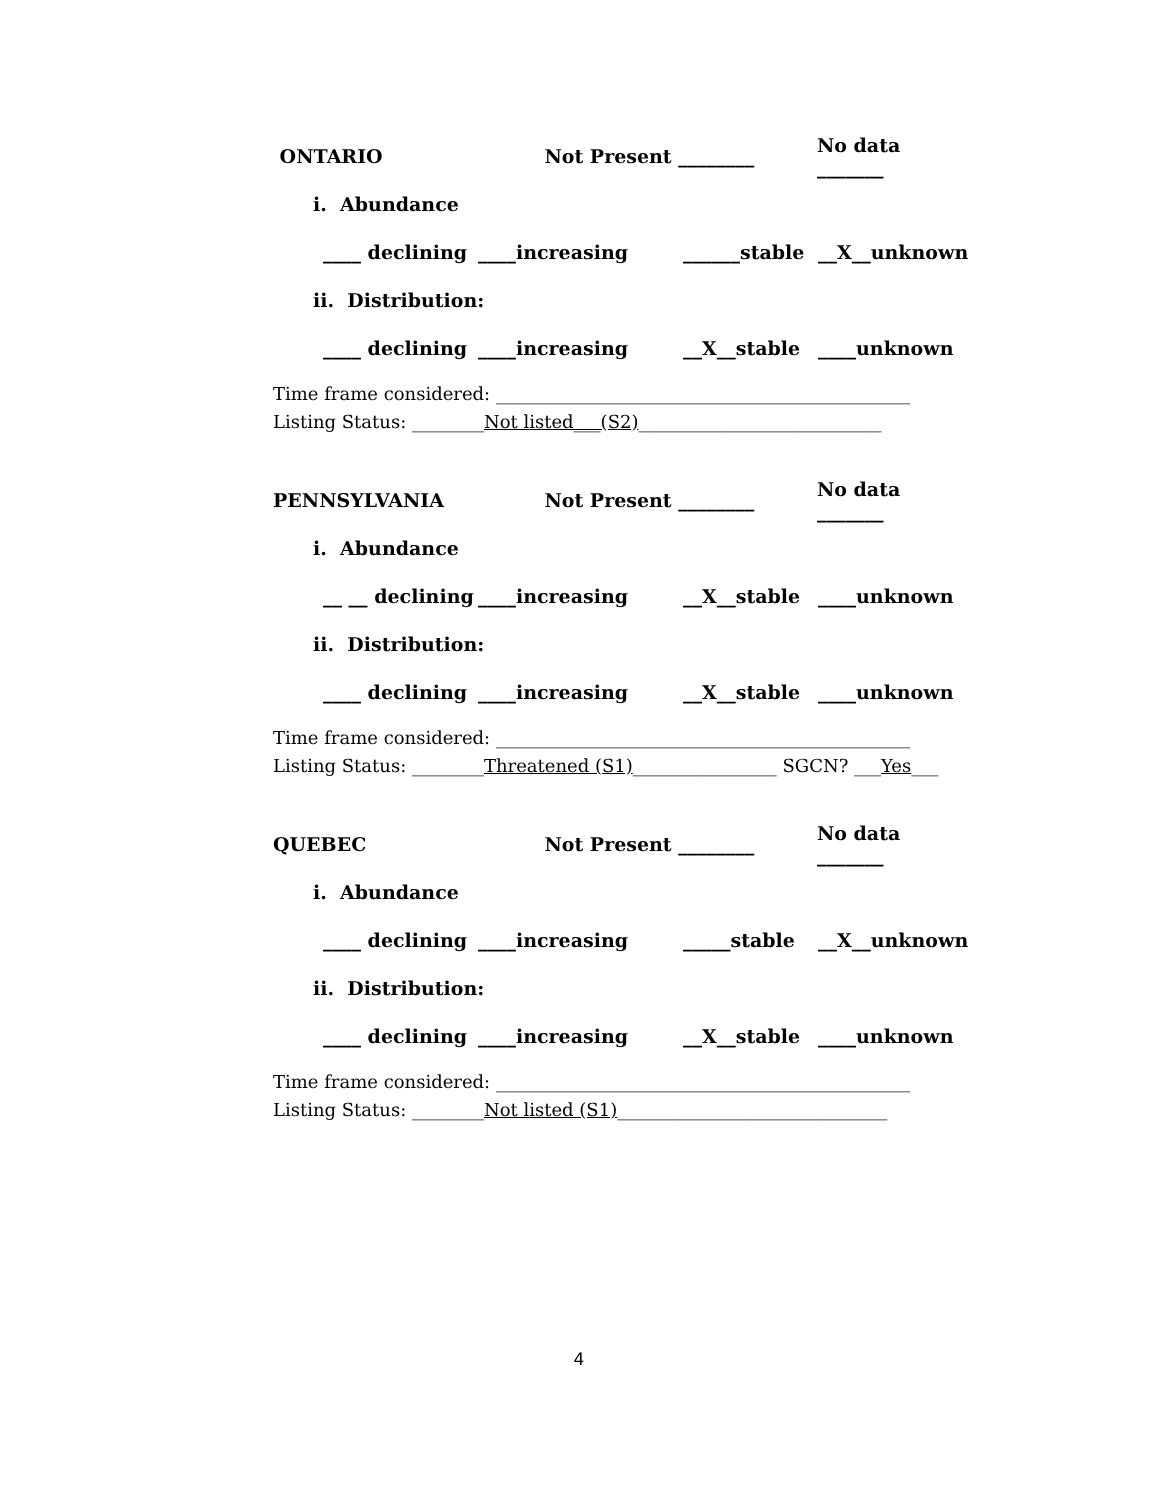ONTARIO Not Present ________ No data _______
i. Abundance
____ declining ____increasing ______stable __X__unknown
ii. Distribution:
____ declining ____increasing __X__stable ____unknown
Time frame considered: ______________________________________________
Listing Status: ________Not listed___(S2)___________________________
PENNSYLVANIA Not Present ________ No data _______
i. Abundance
__ __ declining ____increasing __X__stable ____unknown
ii. Distribution:
____ declining ____increasing __X__stable ____unknown
Time frame considered: ______________________________________________
Listing Status: ________Threatened (S1)________________ SGCN? ___Yes___
QUEBEC Not Present ________ No data _______
i. Abundance
____ declining ____increasing _____stable __X__unknown
ii. Distribution:
____ declining ____increasing __X__stable ____unknown
Time frame considered: ______________________________________________
Listing Status: ________Not listed (S1)______________________________
4